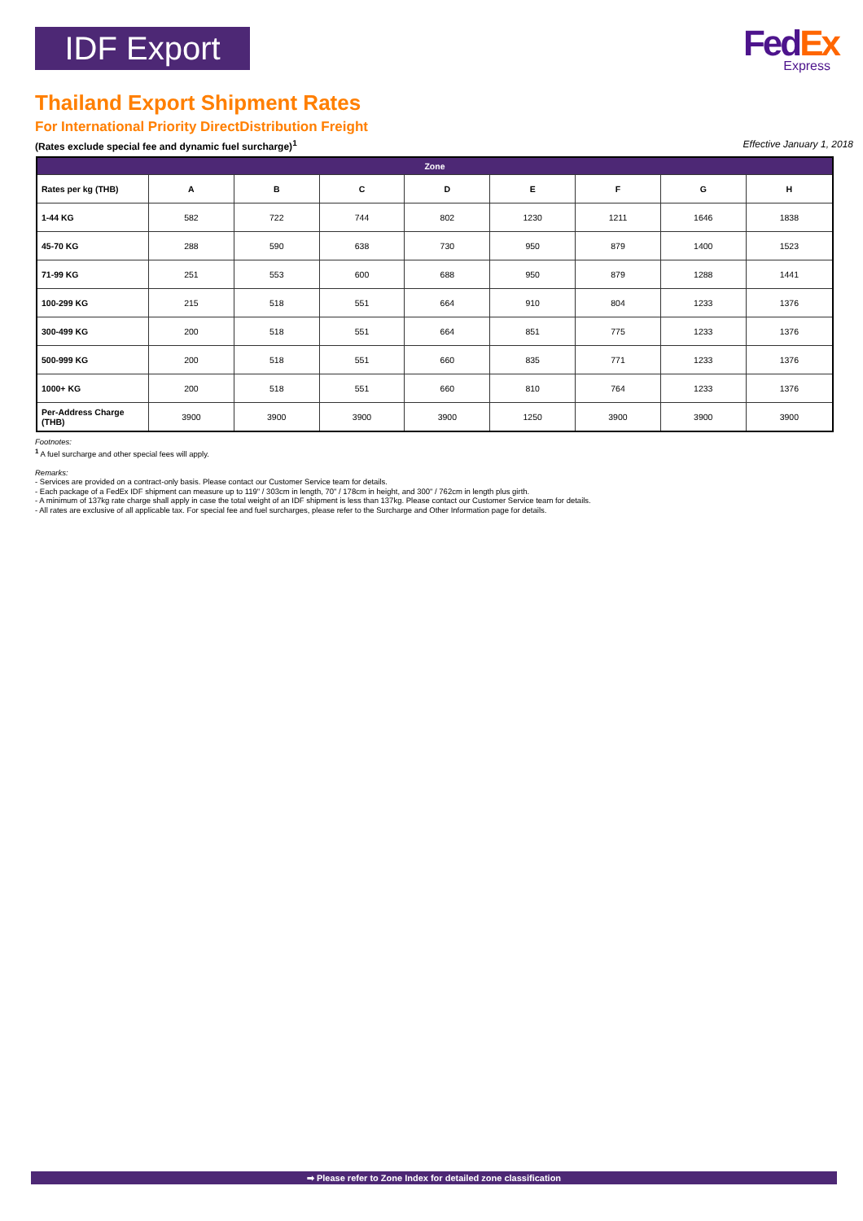IDF Export
FedEx
Express
Thailand Export Shipment Rates
For International Priority DirectDistribution Freight
(Rates exclude special fee and dynamic fuel surcharge)<sup>1</sup> Effective January 1, 2018
| Zone | | | | | | | | |
| --- | --- | --- | --- | --- | --- | --- | --- | --- |
| Rates per kg (THB) | A | B | C | D | E | F | G | H |
| 1-44 KG | 582 | 722 | 744 | 802 | 1230 | 1211 | 1646 | 1838 |
| 45-70 KG | 288 | 590 | 638 | 730 | 950 | 879 | 1400 | 1523 |
| 71-99 KG | 251 | 553 | 600 | 688 | 950 | 879 | 1288 | 1441 |
| 100-299 KG | 215 | 518 | 551 | 664 | 910 | 804 | 1233 | 1376 |
| 300-499 KG | 200 | 518 | 551 | 664 | 851 | 775 | 1233 | 1376 |
| 500-999 KG | 200 | 518 | 551 | 660 | 835 | 771 | 1233 | 1376 |
| 1000+ KG | 200 | 518 | 551 | 660 | 810 | 764 | 1233 | 1376 |
| Per-Address Charge (THB) | 3900 | 3900 | 3900 | 3900 | 1250 | 3900 | 3900 | 3900 |
Footnotes:
<sup>1</sup> A fuel surcharge and other special fees will apply.
Remarks:
- Services are provided on a contract-only basis. Please contact our Customer Service team for details.
- Each package of a FedEx IDF shipment can measure up to 119" / 303cm in length, 70" / 178cm in height, and 300" / 762cm in length plus girth.
- A minimum of 137kg rate charge shall apply in case the total weight of an IDF shipment is less than 137kg. Please contact our Customer Service team for details.
- All rates are exclusive of all applicable tax. For special fee and fuel surcharges, please refer to the Surcharge and Other Information page for details.
➡ Please refer to Zone Index for detailed zone classification